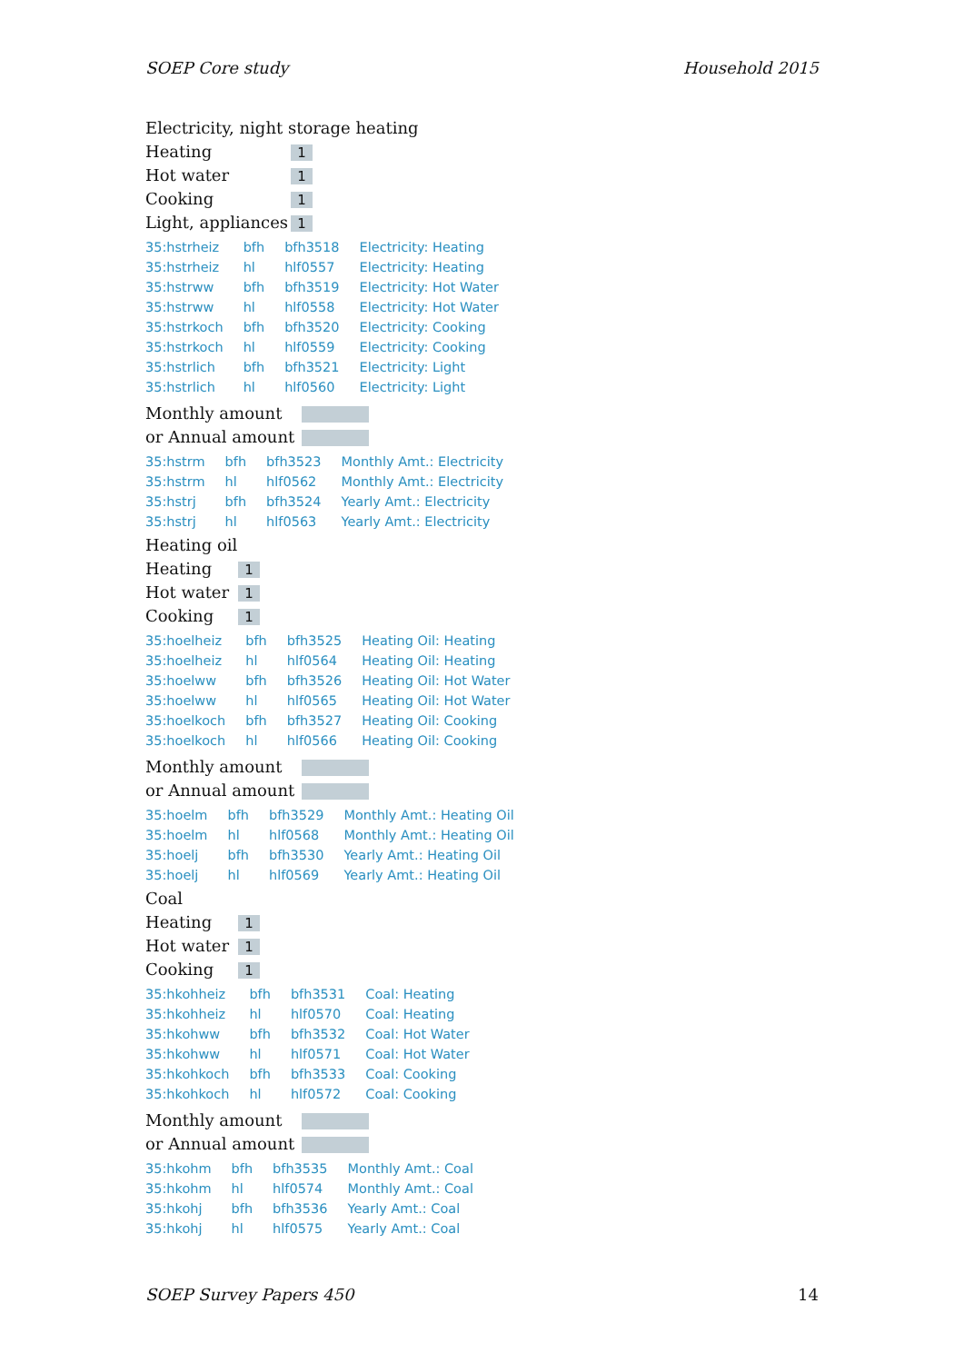SOEP Core study Household 2015
Electricity, night storage heating
| Heating | 1 |
| Hot water | 1 |
| Cooking | 1 |
| Light, appliances | 1 |
| 35:hstrheiz | bfh | bfh3518 | Electricity: Heating |
| 35:hstrheiz | hl | hlf0557 | Electricity: Heating |
| 35:hstrww | bfh | bfh3519 | Electricity: Hot Water |
| 35:hstrww | hl | hlf0558 | Electricity: Hot Water |
| 35:hstrkoch | bfh | bfh3520 | Electricity: Cooking |
| 35:hstrkoch | hl | hlf0559 | Electricity: Cooking |
| 35:hstrlich | bfh | bfh3521 | Electricity: Light |
| 35:hstrlich | hl | hlf0560 | Electricity: Light |
| Monthly amount | |
| or Annual amount | |
| 35:hstrm | bfh | bfh3523 | Monthly Amt.: Electricity |
| 35:hstrm | hl | hlf0562 | Monthly Amt.: Electricity |
| 35:hstrj | bfh | bfh3524 | Yearly Amt.: Electricity |
| 35:hstrj | hl | hlf0563 | Yearly Amt.: Electricity |
Heating oil
| Heating | 1 |
| Hot water | 1 |
| Cooking | 1 |
| 35:hoelheiz | bfh | bfh3525 | Heating Oil: Heating |
| 35:hoelheiz | hl | hlf0564 | Heating Oil: Heating |
| 35:hoelww | bfh | bfh3526 | Heating Oil: Hot Water |
| 35:hoelww | hl | hlf0565 | Heating Oil: Hot Water |
| 35:hoelkoch | bfh | bfh3527 | Heating Oil: Cooking |
| 35:hoelkoch | hl | hlf0566 | Heating Oil: Cooking |
| Monthly amount | |
| or Annual amount | |
| 35:hoelm | bfh | bfh3529 | Monthly Amt.: Heating Oil |
| 35:hoelm | hl | hlf0568 | Monthly Amt.: Heating Oil |
| 35:hoelj | bfh | bfh3530 | Yearly Amt.: Heating Oil |
| 35:hoelj | hl | hlf0569 | Yearly Amt.: Heating Oil |
Coal
| Heating | 1 |
| Hot water | 1 |
| Cooking | 1 |
| 35:hkohheiz | bfh | bfh3531 | Coal: Heating |
| 35:hkohheiz | hl | hlf0570 | Coal: Heating |
| 35:hkohww | bfh | bfh3532 | Coal: Hot Water |
| 35:hkohww | hl | hlf0571 | Coal: Hot Water |
| 35:hkohkoch | bfh | bfh3533 | Coal: Cooking |
| 35:hkohkoch | hl | hlf0572 | Coal: Cooking |
| Monthly amount | |
| or Annual amount | |
| 35:hkohm | bfh | bfh3535 | Monthly Amt.: Coal |
| 35:hkohm | hl | hlf0574 | Monthly Amt.: Coal |
| 35:hkohj | bfh | bfh3536 | Yearly Amt.: Coal |
| 35:hkohj | hl | hlf0575 | Yearly Amt.: Coal |
SOEP Survey Papers 450 14